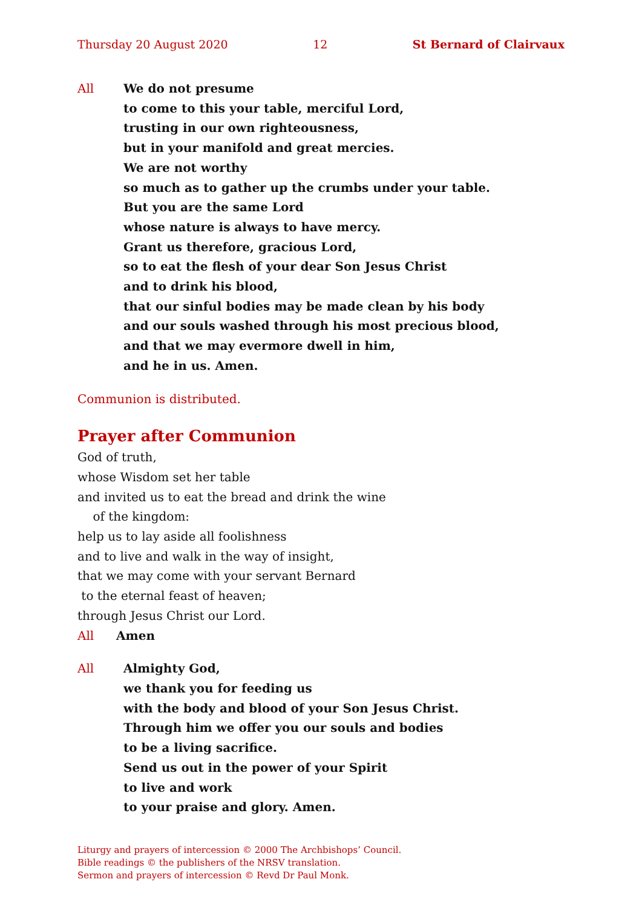Thursday 20 August 2020 12 St Bernard of Clairvaux
All We do not presume
to come to this your table, merciful Lord,
trusting in our own righteousness,
but in your manifold and great mercies.
We are not worthy
so much as to gather up the crumbs under your table.
But you are the same Lord
whose nature is always to have mercy.
Grant us therefore, gracious Lord,
so to eat the flesh of your dear Son Jesus Christ
and to drink his blood,
that our sinful bodies may be made clean by his body
and our souls washed through his most precious blood,
and that we may evermore dwell in him,
and he in us. Amen.
Communion is distributed.
Prayer after Communion
God of truth,
whose Wisdom set her table
and invited us to eat the bread and drink the wine
of the kingdom:
help us to lay aside all foolishness
and to live and walk in the way of insight,
that we may come with your servant Bernard
to the eternal feast of heaven;
through Jesus Christ our Lord.
All Amen
All Almighty God,
we thank you for feeding us
with the body and blood of your Son Jesus Christ.
Through him we offer you our souls and bodies
to be a living sacrifice.
Send us out in the power of your Spirit
to live and work
to your praise and glory. Amen.
Liturgy and prayers of intercession © 2000 The Archbishops’ Council.
Bible readings © the publishers of the NRSV translation.
Sermon and prayers of intercession © Revd Dr Paul Monk.